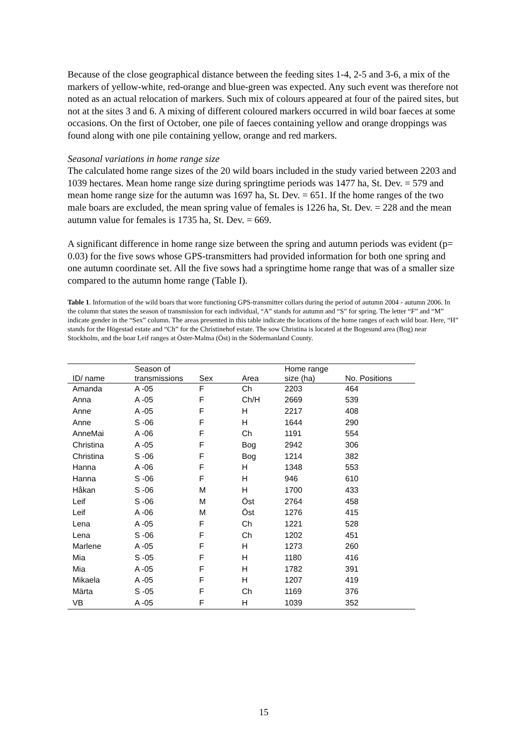Because of the close geographical distance between the feeding sites 1-4, 2-5 and 3-6, a mix of the markers of yellow-white, red-orange and blue-green was expected. Any such event was therefore not noted as an actual relocation of markers. Such mix of colours appeared at four of the paired sites, but not at the sites 3 and 6. A mixing of different coloured markers occurred in wild boar faeces at some occasions. On the first of October, one pile of faeces containing yellow and orange droppings was found along with one pile containing yellow, orange and red markers.
Seasonal variations in home range size
The calculated home range sizes of the 20 wild boars included in the study varied between 2203 and 1039 hectares. Mean home range size during springtime periods was 1477 ha, St. Dev. = 579 and mean home range size for the autumn was 1697 ha, St. Dev. = 651. If the home ranges of the two male boars are excluded, the mean spring value of females is 1226 ha, St. Dev. = 228 and the mean autumn value for females is 1735 ha, St. Dev. = 669.
A significant difference in home range size between the spring and autumn periods was evident (p= 0.03) for the five sows whose GPS-transmitters had provided information for both one spring and one autumn coordinate set. All the five sows had a springtime home range that was of a smaller size compared to the autumn home range (Table I).
Table 1. Information of the wild boars that wore functioning GPS-transmitter collars during the period of autumn 2004 - autumn 2006. In the column that states the season of transmission for each individual, “A” stands for autumn and “S” for spring. The letter “F” and “M” indicate gender in the “Sex” column. The areas presented in this table indicate the locations of the home ranges of each wild boar. Here, “H” stands for the Högestad estate and “Ch” for the Christinehof estate. The sow Christina is located at the Bogesund area (Bog) near Stockholm, and the boar Leif ranges at Öster-Malma (Öst) in the Södermanland County.
| ID/ name | Season of transmissions | Sex | Area | Home range size (ha) | No. Positions |
| --- | --- | --- | --- | --- | --- |
| Amanda | A -05 | F | Ch | 2203 | 464 |
| Anna | A -05 | F | Ch/H | 2669 | 539 |
| Anne | A -05 | F | H | 2217 | 408 |
| Anne | S -06 | F | H | 1644 | 290 |
| AnneMai | A -06 | F | Ch | 1191 | 554 |
| Christina | A -05 | F | Bog | 2942 | 306 |
| Christina | S -06 | F | Bog | 1214 | 382 |
| Hanna | A -06 | F | H | 1348 | 553 |
| Hanna | S -06 | F | H | 946 | 610 |
| Håkan | S -06 | M | H | 1700 | 433 |
| Leif | S -06 | M | Öst | 2764 | 458 |
| Leif | A -06 | M | Öst | 1276 | 415 |
| Lena | A -05 | F | Ch | 1221 | 528 |
| Lena | S -06 | F | Ch | 1202 | 451 |
| Marlene | A -05 | F | H | 1273 | 260 |
| Mia | S -05 | F | H | 1180 | 416 |
| Mia | A -05 | F | H | 1782 | 391 |
| Mikaela | A -05 | F | H | 1207 | 419 |
| Märta | S -05 | F | Ch | 1169 | 376 |
| VB | A -05 | F | H | 1039 | 352 |
15